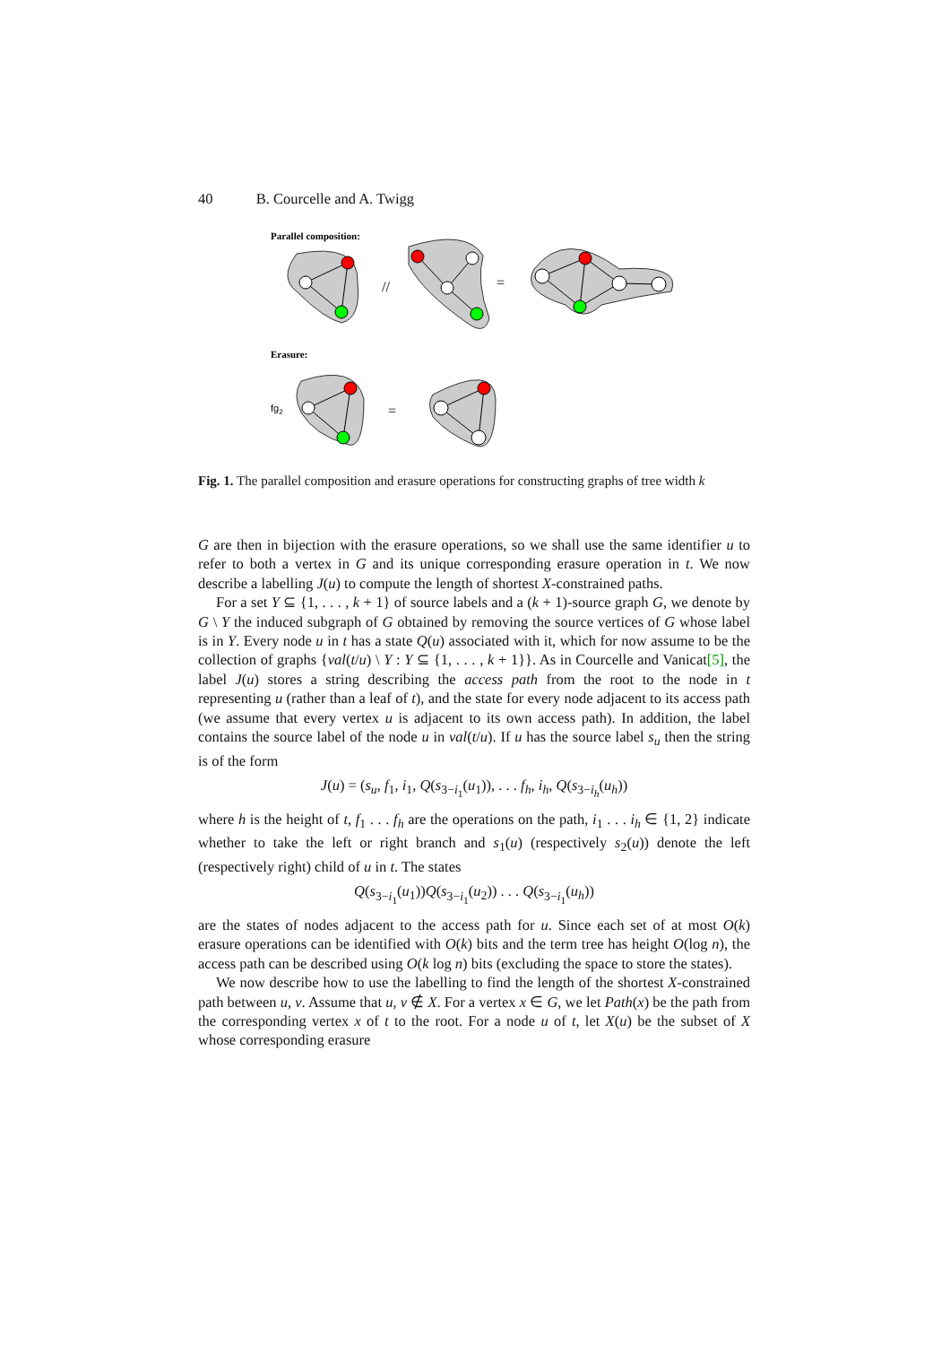40 B. Courcelle and A. Twigg
Parallel composition:
//
=
Erasure:
fg2
=
Fig. 1. The parallel composition and erasure operations for constructing graphs of tree width k
G are then in bijection with the erasure operations, so we shall use the same identifier u to refer to both a vertex in G and its unique corresponding erasure operation in t. We now describe a labelling J(u) to compute the length of shortest X-constrained paths.
For a set Y ⊆ {1, . . . , k + 1} of source labels and a (k + 1)-source graph G, we denote by G \ Y the induced subgraph of G obtained by removing the source vertices of G whose label is in Y. Every node u in t has a state Q(u) associated with it, which for now assume to be the collection of graphs {val(t/u) \ Y : Y ⊆ {1, . . . , k + 1}}. As in Courcelle and Vanicat[5], the label J(u) stores a string describing the access path from the root to the node in t representing u (rather than a leaf of t), and the state for every node adjacent to its access path (we assume that every vertex u is adjacent to its own access path). In addition, the label contains the source label of the node u in val(t/u). If u has the source label s<sub>u</sub> then the string is of the form
J(u) = (s<sub>u</sub>, f<sub>1</sub>, i<sub>1</sub>, Q(s<sub>3−i<sub>1</sub></sub>(u<sub>1</sub>)), . . . f<sub>h</sub>, i<sub>h</sub>, Q(s<sub>3−i<sub>h</sub></sub>(u<sub>h</sub>))
where h is the height of t, f<sub>1</sub> . . . f<sub>h</sub> are the operations on the path, i<sub>1</sub> . . . i<sub>h</sub> ∈ {1, 2} indicate whether to take the left or right branch and s<sub>1</sub>(u) (respectively s<sub>2</sub>(u)) denote the left (respectively right) child of u in t. The states
Q(s<sub>3−i<sub>1</sub></sub>(u<sub>1</sub>))Q(s<sub>3−i<sub>1</sub></sub>(u<sub>2</sub>)) . . . Q(s<sub>3−i<sub>1</sub></sub>(u<sub>h</sub>))
are the states of nodes adjacent to the access path for u. Since each set of at most O(k) erasure operations can be identified with O(k) bits and the term tree has height O(log n), the access path can be described using O(k log n) bits (excluding the space to store the states).
We now describe how to use the labelling to find the length of the shortest X-constrained path between u, v. Assume that u, v ∉ X. For a vertex x ∈ G, we let Path(x) be the path from the corresponding vertex x of t to the root. For a node u of t, let X(u) be the subset of X whose corresponding erasure